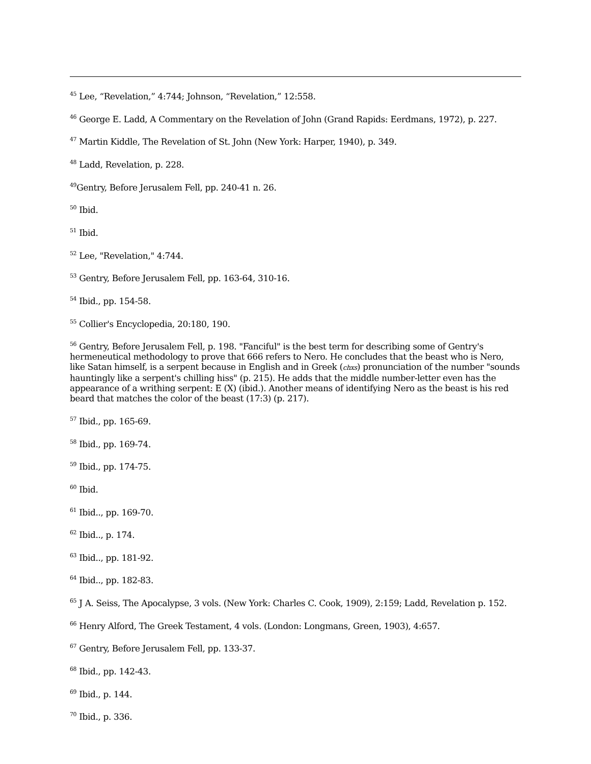<sup>45</sup> Lee, “Revelation,” 4:744; Johnson, “Revelation,” 12:558.
<sup>46</sup> George E. Ladd, A Commentary on the Revelation of John (Grand Rapids: Eerdmans, 1972), p. 227.
<sup>47</sup> Martin Kiddle, The Revelation of St. John (New York: Harper, 1940), p. 349.
<sup>48</sup> Ladd, Revelation, p. 228.
<sup>49</sup> Gentry, Before Jerusalem Fell, pp. 240-41 n. 26.
<sup>50</sup> Ibid.
<sup>51</sup> Ibid.
<sup>52</sup> Lee, "Revelation," 4:744.
<sup>53</sup> Gentry, Before Jerusalem Fell, pp. 163-64, 310-16.
<sup>54</sup> Ibid., pp. 154-58.
<sup>55</sup> Collier's Encyclopedia, 20:180, 190.
<sup>56</sup> Gentry, Before Jerusalem Fell, p. 198. "Fanciful" is the best term for describing some of Gentry's hermeneutical methodology to prove that 666 refers to Nero. He concludes that the beast who is Nero, like Satan himself, is a serpent because in English and in Greek (chxs) pronunciation of the number "sounds hauntingly like a serpent's chilling hiss" (p. 215). He adds that the middle number-letter even has the appearance of a writhing serpent: E (X) (ibid.). Another means of identifying Nero as the beast is his red beard that matches the color of the beast (17:3) (p. 217).
<sup>57</sup> Ibid., pp. 165-69.
<sup>58</sup> Ibid., pp. 169-74.
<sup>59</sup> Ibid., pp. 174-75.
<sup>60</sup> Ibid.
<sup>61</sup> Ibid.., pp. 169-70.
<sup>62</sup> Ibid.., p. 174.
<sup>63</sup> Ibid.., pp. 181-92.
<sup>64</sup> Ibid.., pp. 182-83.
<sup>65</sup> J A. Seiss, The Apocalypse, 3 vols. (New York: Charles C. Cook, 1909), 2:159; Ladd, Revelation p. 152.
<sup>66</sup> Henry Alford, The Greek Testament, 4 vols. (London: Longmans, Green, 1903), 4:657.
<sup>67</sup> Gentry, Before Jerusalem Fell, pp. 133-37.
<sup>68</sup> Ibid., pp. 142-43.
<sup>69</sup> Ibid., p. 144.
<sup>70</sup> Ibid., p. 336.